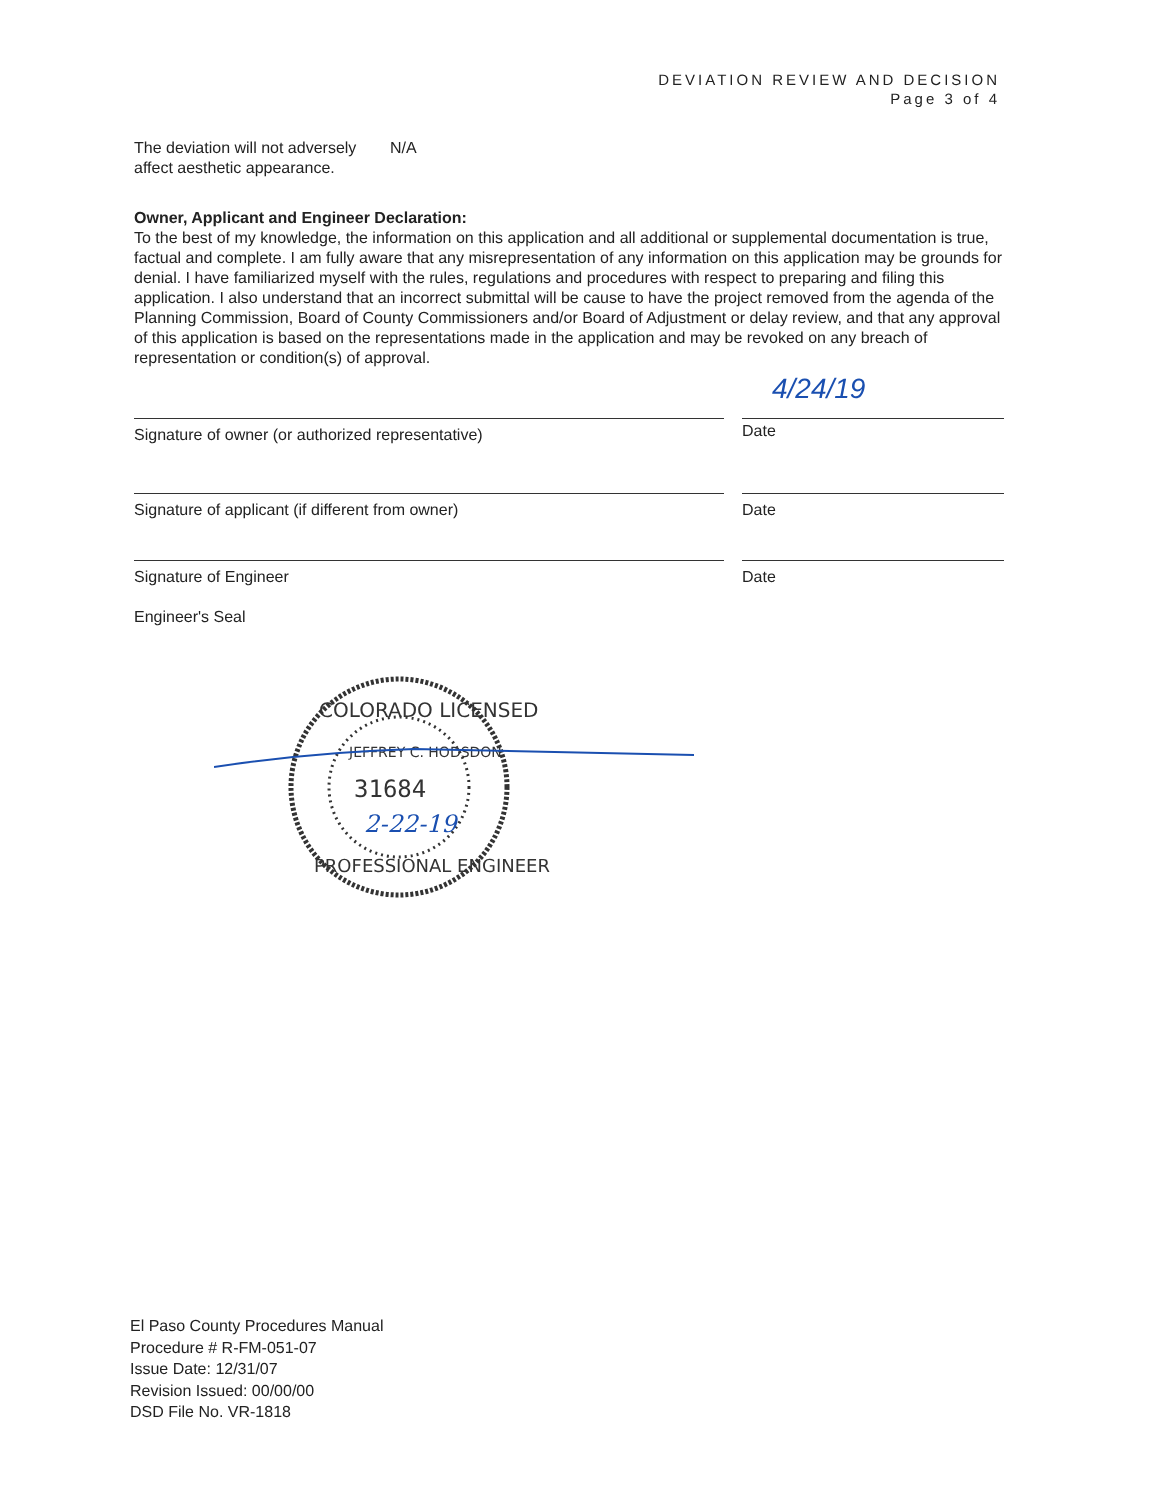DEVIATION REVIEW AND DECISION
Page 3 of 4
The deviation will not adversely affect aesthetic appearance.
N/A
Owner, Applicant and Engineer Declaration:
To the best of my knowledge, the information on this application and all additional or supplemental documentation is true, factual and complete. I am fully aware that any misrepresentation of any information on this application may be grounds for denial. I have familiarized myself with the rules, regulations and procedures with respect to preparing and filing this application. I also understand that an incorrect submittal will be cause to have the project removed from the agenda of the Planning Commission, Board of County Commissioners and/or Board of Adjustment or delay review, and that any approval of this application is based on the representations made in the application and may be revoked on any breach of representation or condition(s) of approval.
Signature of owner (or authorized representative)
4/24/19
Date
Signature of applicant (if different from owner) Date
Signature of Engineer Date
Engineer's Seal
COLORADO LICENSED
JEFFREY C. HODSDON
31684
2-22-19
PROFESSIONAL ENGINEER
El Paso County Procedures Manual
Procedure # R-FM-051-07
Issue Date: 12/31/07
Revision Issued: 00/00/00
DSD File No. VR-1818